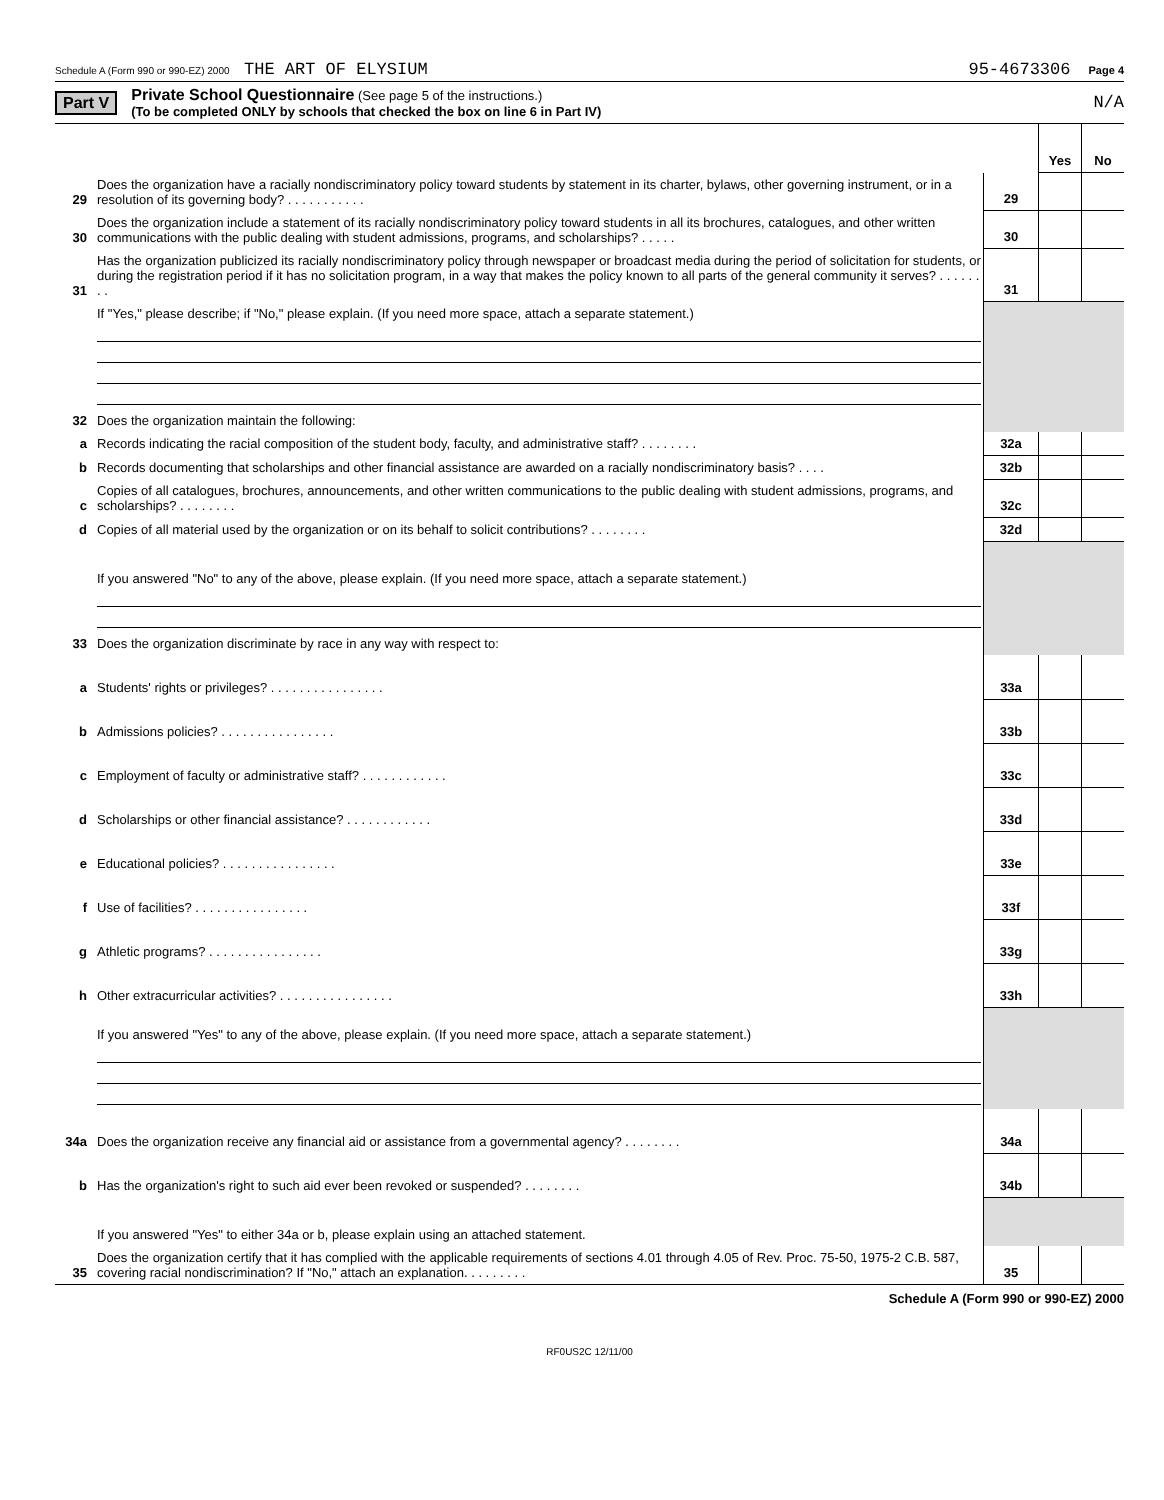Schedule A (Form 990 or 990-EZ) 2000 THE ART OF ELYSIUM 95-4673306 Page 4
Part V
Private School Questionnaire (See page 5 of the instructions.)
(To be completed ONLY by schools that checked the box on line 6 in Part IV)
N/A
| | | | Yes | No |
| 29 | Does the organization have a racially nondiscriminatory policy toward students by statement in its charter, bylaws, other governing instrument, or in a resolution of its governing body? . . . . . . . . . . . | 29 | | |
| 30 | Does the organization include a statement of its racially nondiscriminatory policy toward students in all its brochures, catalogues, and other written communications with the public dealing with student admissions, programs, and scholarships? . . . . . | 30 | | |
| 31 | Has the organization publicized its racially nondiscriminatory policy through newspaper or broadcast media during the period of solicitation for students, or during the registration period if it has no solicitation program, in a way that makes the policy known to all parts of the general community it serves? . . . . . . . . | 31 | | |
| | If "Yes," please describe; if "No," please explain. (If you need more space, attach a separate statement.) | | | |
| 32 | Does the organization maintain the following: | | | |
| a | Records indicating the racial composition of the student body, faculty, and administrative staff? . . . . . . . . | 32a | | |
| b | Records documenting that scholarships and other financial assistance are awarded on a racially nondiscriminatory basis? . . . . | 32b | | |
| c | Copies of all catalogues, brochures, announcements, and other written communications to the public dealing with student admissions, programs, and scholarships? . . . . . . . . | 32c | | |
| d | Copies of all material used by the organization or on its behalf to solicit contributions? . . . . . . . . | 32d | | |
| | If you answered "No" to any of the above, please explain. (If you need more space, attach a separate statement.) | | | |
| 33 | Does the organization discriminate by race in any way with respect to: | | | |
| a | Students' rights or privileges? . . . . . . . . . . . . . . . . | 33a | | |
| b | Admissions policies? . . . . . . . . . . . . . . . . | 33b | | |
| c | Employment of faculty or administrative staff? . . . . . . . . . . . . | 33c | | |
| d | Scholarships or other financial assistance? . . . . . . . . . . . . | 33d | | |
| e | Educational policies? . . . . . . . . . . . . . . . . | 33e | | |
| f | Use of facilities? . . . . . . . . . . . . . . . . | 33f | | |
| g | Athletic programs? . . . . . . . . . . . . . . . . | 33g | | |
| h | Other extracurricular activities? . . . . . . . . . . . . . . . . | 33h | | |
| | If you answered "Yes" to any of the above, please explain. (If you need more space, attach a separate statement.) | | | |
| 34a | Does the organization receive any financial aid or assistance from a governmental agency? . . . . . . . . | 34a | | |
| b | Has the organization's right to such aid ever been revoked or suspended? . . . . . . . . | 34b | | |
| | If you answered "Yes" to either 34a or b, please explain using an attached statement. | | | |
| 35 | Does the organization certify that it has complied with the applicable requirements of sections 4.01 through 4.05 of Rev. Proc. 75-50, 1975-2 C.B. 587, covering racial nondiscrimination? If "No," attach an explanation. . . . . . . . . | 35 | | |
Schedule A (Form 990 or 990-EZ) 2000
RF0US2C 12/11/00